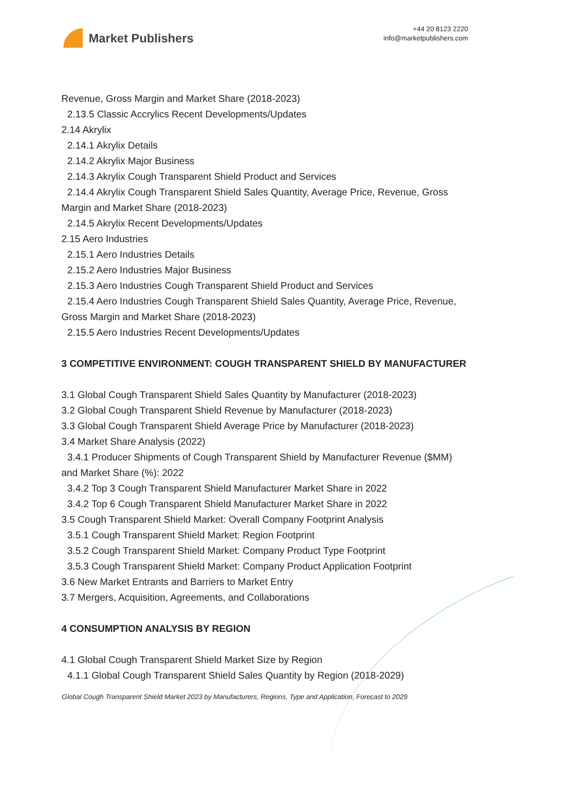Market Publishers
+44 20 8123 2220
info@marketpublishers.com
Revenue, Gross Margin and Market Share (2018-2023)
2.13.5 Classic Accrylics Recent Developments/Updates
2.14 Akrylix
2.14.1 Akrylix Details
2.14.2 Akrylix Major Business
2.14.3 Akrylix Cough Transparent Shield Product and Services
2.14.4 Akrylix Cough Transparent Shield Sales Quantity, Average Price, Revenue, Gross Margin and Market Share (2018-2023)
2.14.5 Akrylix Recent Developments/Updates
2.15 Aero Industries
2.15.1 Aero Industries Details
2.15.2 Aero Industries Major Business
2.15.3 Aero Industries Cough Transparent Shield Product and Services
2.15.4 Aero Industries Cough Transparent Shield Sales Quantity, Average Price, Revenue, Gross Margin and Market Share (2018-2023)
2.15.5 Aero Industries Recent Developments/Updates
3 COMPETITIVE ENVIRONMENT: COUGH TRANSPARENT SHIELD BY MANUFACTURER
3.1 Global Cough Transparent Shield Sales Quantity by Manufacturer (2018-2023)
3.2 Global Cough Transparent Shield Revenue by Manufacturer (2018-2023)
3.3 Global Cough Transparent Shield Average Price by Manufacturer (2018-2023)
3.4 Market Share Analysis (2022)
3.4.1 Producer Shipments of Cough Transparent Shield by Manufacturer Revenue ($MM) and Market Share (%): 2022
3.4.2 Top 3 Cough Transparent Shield Manufacturer Market Share in 2022
3.4.2 Top 6 Cough Transparent Shield Manufacturer Market Share in 2022
3.5 Cough Transparent Shield Market: Overall Company Footprint Analysis
3.5.1 Cough Transparent Shield Market: Region Footprint
3.5.2 Cough Transparent Shield Market: Company Product Type Footprint
3.5.3 Cough Transparent Shield Market: Company Product Application Footprint
3.6 New Market Entrants and Barriers to Market Entry
3.7 Mergers, Acquisition, Agreements, and Collaborations
4 CONSUMPTION ANALYSIS BY REGION
4.1 Global Cough Transparent Shield Market Size by Region
4.1.1 Global Cough Transparent Shield Sales Quantity by Region (2018-2029)
Global Cough Transparent Shield Market 2023 by Manufacturers, Regions, Type and Application, Forecast to 2029